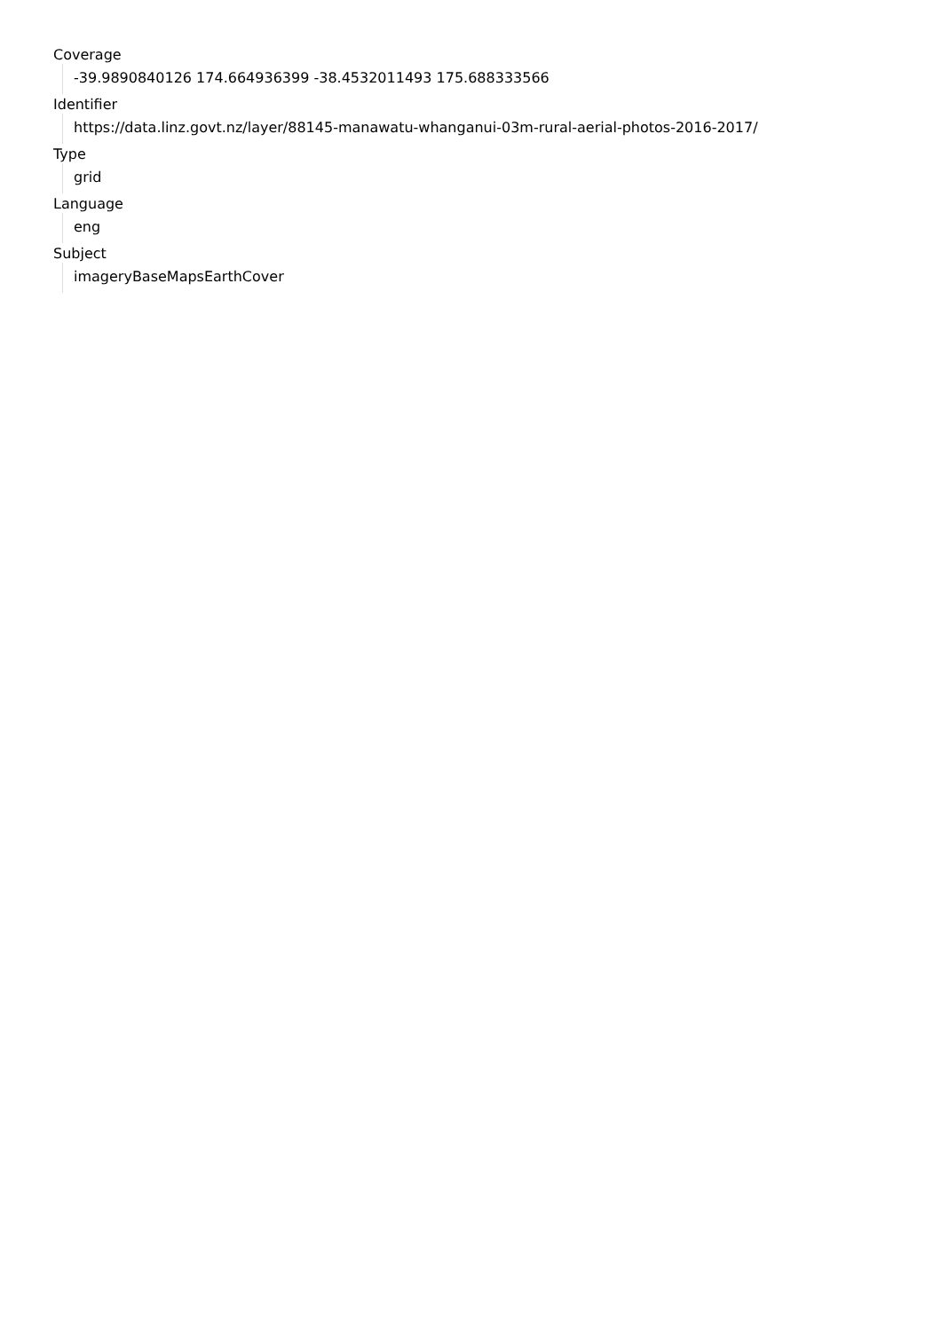Coverage
-39.9890840126 174.664936399 -38.4532011493 175.688333566
Identifier
https://data.linz.govt.nz/layer/88145-manawatu-whanganui-03m-rural-aerial-photos-2016-2017/
Type
grid
Language
eng
Subject
imageryBaseMapsEarthCover